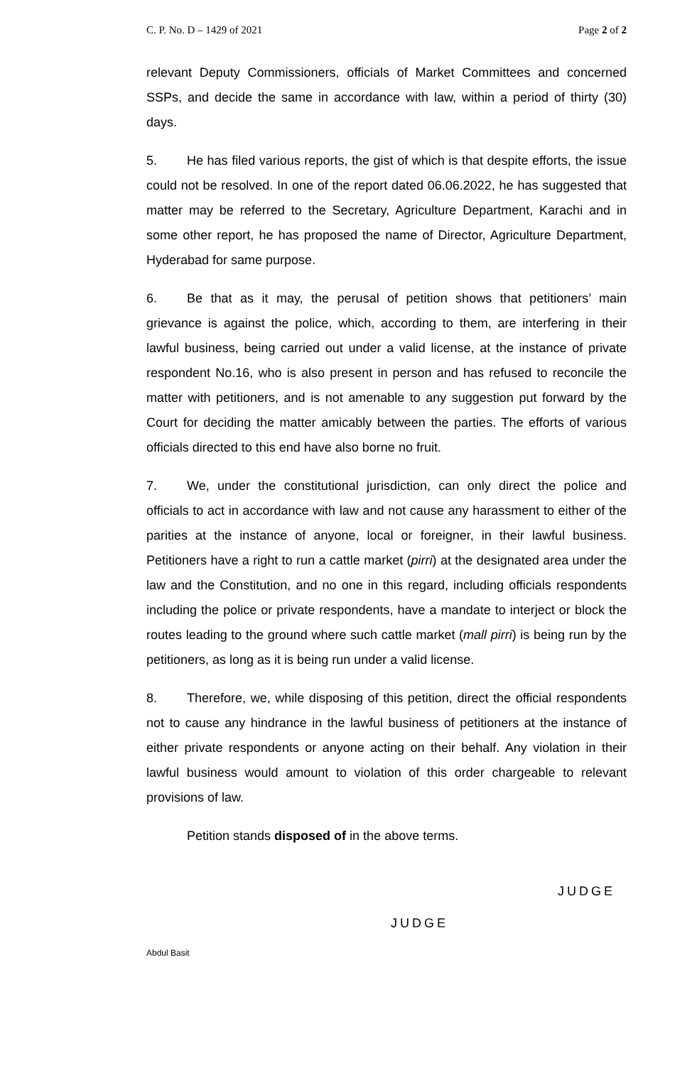C. P. No. D – 1429 of 2021 Page 2 of 2
relevant Deputy Commissioners, officials of Market Committees and concerned SSPs, and decide the same in accordance with law, within a period of thirty (30) days.
5. He has filed various reports, the gist of which is that despite efforts, the issue could not be resolved. In one of the report dated 06.06.2022, he has suggested that matter may be referred to the Secretary, Agriculture Department, Karachi and in some other report, he has proposed the name of Director, Agriculture Department, Hyderabad for same purpose.
6. Be that as it may, the perusal of petition shows that petitioners’ main grievance is against the police, which, according to them, are interfering in their lawful business, being carried out under a valid license, at the instance of private respondent No.16, who is also present in person and has refused to reconcile the matter with petitioners, and is not amenable to any suggestion put forward by the Court for deciding the matter amicably between the parties. The efforts of various officials directed to this end have also borne no fruit.
7. We, under the constitutional jurisdiction, can only direct the police and officials to act in accordance with law and not cause any harassment to either of the parities at the instance of anyone, local or foreigner, in their lawful business. Petitioners have a right to run a cattle market (pirri) at the designated area under the law and the Constitution, and no one in this regard, including officials respondents including the police or private respondents, have a mandate to interject or block the routes leading to the ground where such cattle market (mall pirri) is being run by the petitioners, as long as it is being run under a valid license.
8. Therefore, we, while disposing of this petition, direct the official respondents not to cause any hindrance in the lawful business of petitioners at the instance of either private respondents or anyone acting on their behalf. Any violation in their lawful business would amount to violation of this order chargeable to relevant provisions of law.
Petition stands disposed of in the above terms.
JUDGE
JUDGE
Abdul Basit